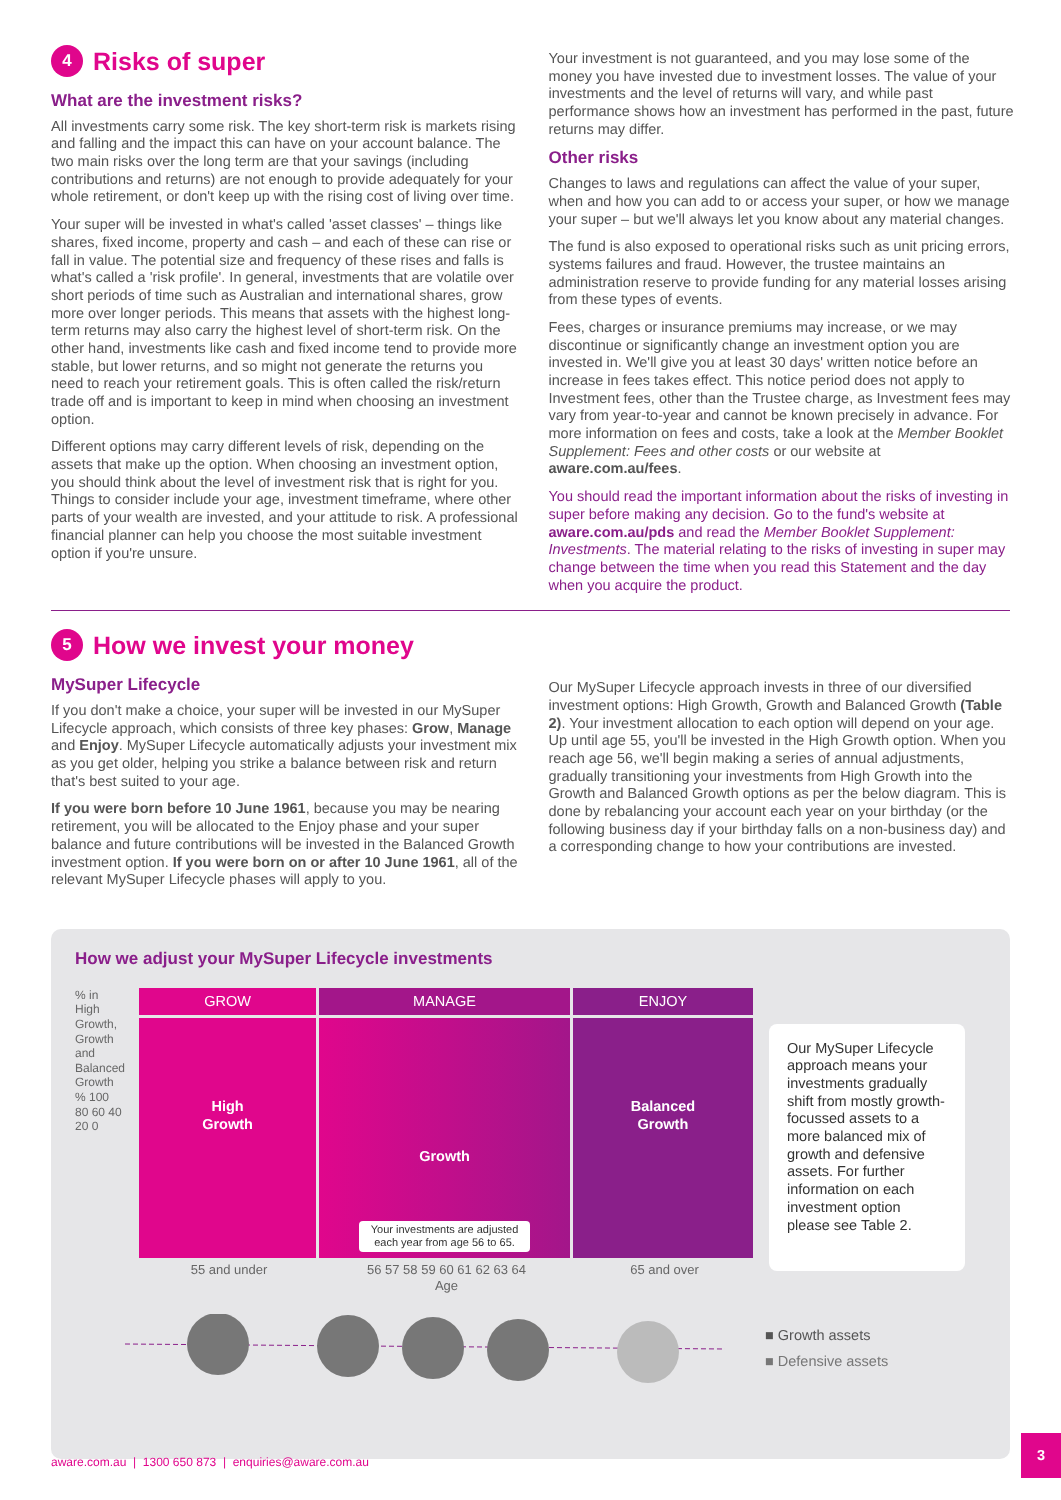4 Risks of super
What are the investment risks?
All investments carry some risk. The key short-term risk is markets rising and falling and the impact this can have on your account balance. The two main risks over the long term are that your savings (including contributions and returns) are not enough to provide adequately for your whole retirement, or don't keep up with the rising cost of living over time.
Your super will be invested in what's called 'asset classes' – things like shares, fixed income, property and cash – and each of these can rise or fall in value. The potential size and frequency of these rises and falls is what's called a 'risk profile'. In general, investments that are volatile over short periods of time such as Australian and international shares, grow more over longer periods. This means that assets with the highest long-term returns may also carry the highest level of short-term risk. On the other hand, investments like cash and fixed income tend to provide more stable, but lower returns, and so might not generate the returns you need to reach your retirement goals. This is often called the risk/return trade off and is important to keep in mind when choosing an investment option.
Different options may carry different levels of risk, depending on the assets that make up the option. When choosing an investment option, you should think about the level of investment risk that is right for you. Things to consider include your age, investment timeframe, where other parts of your wealth are invested, and your attitude to risk. A professional financial planner can help you choose the most suitable investment option if you're unsure.
Your investment is not guaranteed, and you may lose some of the money you have invested due to investment losses. The value of your investments and the level of returns will vary, and while past performance shows how an investment has performed in the past, future returns may differ.
Other risks
Changes to laws and regulations can affect the value of your super, when and how you can add to or access your super, or how we manage your super – but we'll always let you know about any material changes.
The fund is also exposed to operational risks such as unit pricing errors, systems failures and fraud. However, the trustee maintains an administration reserve to provide funding for any material losses arising from these types of events.
Fees, charges or insurance premiums may increase, or we may discontinue or significantly change an investment option you are invested in. We'll give you at least 30 days' written notice before an increase in fees takes effect. This notice period does not apply to Investment fees, other than the Trustee charge, as Investment fees may vary from year-to-year and cannot be known precisely in advance. For more information on fees and costs, take a look at the Member Booklet Supplement: Fees and other costs or our website at aware.com.au/fees.
You should read the important information about the risks of investing in super before making any decision. Go to the fund's website at aware.com.au/pds and read the Member Booklet Supplement: Investments. The material relating to the risks of investing in super may change between the time when you read this Statement and the day when you acquire the product.
5 How we invest your money
MySuper Lifecycle
If you don't make a choice, your super will be invested in our MySuper Lifecycle approach, which consists of three key phases: Grow, Manage and Enjoy. MySuper Lifecycle automatically adjusts your investment mix as you get older, helping you strike a balance between risk and return that's best suited to your age.
If you were born before 10 June 1961, because you may be nearing retirement, you will be allocated to the Enjoy phase and your super balance and future contributions will be invested in the Balanced Growth investment option. If you were born on or after 10 June 1961, all of the relevant MySuper Lifecycle phases will apply to you.
Our MySuper Lifecycle approach invests in three of our diversified investment options: High Growth, Growth and Balanced Growth (Table 2). Your investment allocation to each option will depend on your age. Up until age 55, you'll be invested in the High Growth option. When you reach age 56, we'll begin making a series of annual adjustments, gradually transitioning your investments from High Growth into the Growth and Balanced Growth options as per the below diagram. This is done by rebalancing your account each year on your birthday (or the following business day if your birthday falls on a non-business day) and a corresponding change to how your contributions are invested.
How we adjust your MySuper Lifecycle investments
% in High Growth, Growth and Balanced Growth
% 100 80 60 40 20 0
GROW
High
Growth
MANAGE
Growth
Your investments are adjusted each year from age 56 to 65.
ENJOY
Balanced
Growth
55 and under 56 57 58 59 60 61 62 63 64
Age 65 and over
Our MySuper Lifecycle approach means your investments gradually shift from mostly growth-focussed assets to a more balanced mix of growth and defensive assets. For further information on each investment option please see Table 2.
■ Growth assets
■ Defensive assets
aware.com.au | 1300 650 873 | enquiries@aware.com.au
3